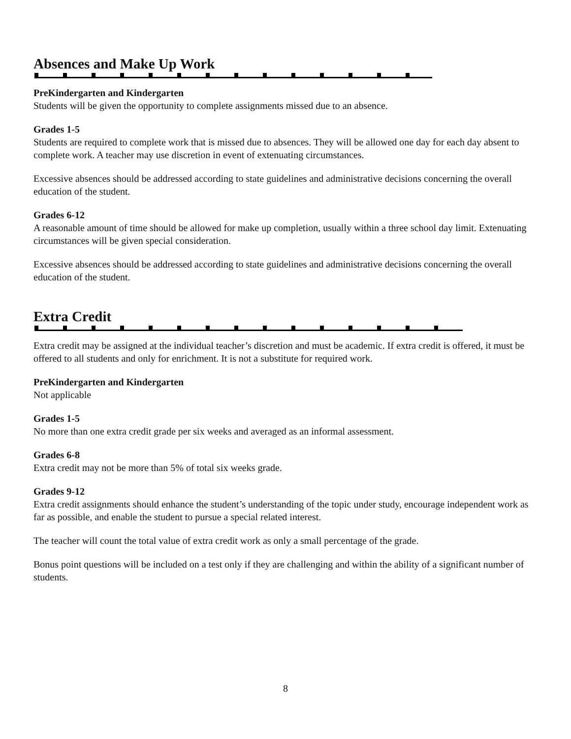Absences and Make Up Work
PreKindergarten and Kindergarten
Students will be given the opportunity to complete assignments missed due to an absence.
Grades 1-5
Students are required to complete work that is missed due to absences. They will be allowed one day for each day absent to complete work. A teacher may use discretion in event of extenuating circumstances.
Excessive absences should be addressed according to state guidelines and administrative decisions concerning the overall education of the student.
Grades 6-12
A reasonable amount of time should be allowed for make up completion, usually within a three school day limit. Extenuating circumstances will be given special consideration.
Excessive absences should be addressed according to state guidelines and administrative decisions concerning the overall education of the student.
Extra Credit
Extra credit may be assigned at the individual teacher’s discretion and must be academic. If extra credit is offered, it must be offered to all students and only for enrichment. It is not a substitute for required work.
PreKindergarten and Kindergarten
Not applicable
Grades 1-5
No more than one extra credit grade per six weeks and averaged as an informal assessment.
Grades 6-8
Extra credit may not be more than 5% of total six weeks grade.
Grades 9-12
Extra credit assignments should enhance the student’s understanding of the topic under study, encourage independent work as far as possible, and enable the student to pursue a special related interest.
The teacher will count the total value of extra credit work as only a small percentage of the grade.
Bonus point questions will be included on a test only if they are challenging and within the ability of a significant number of students.
8